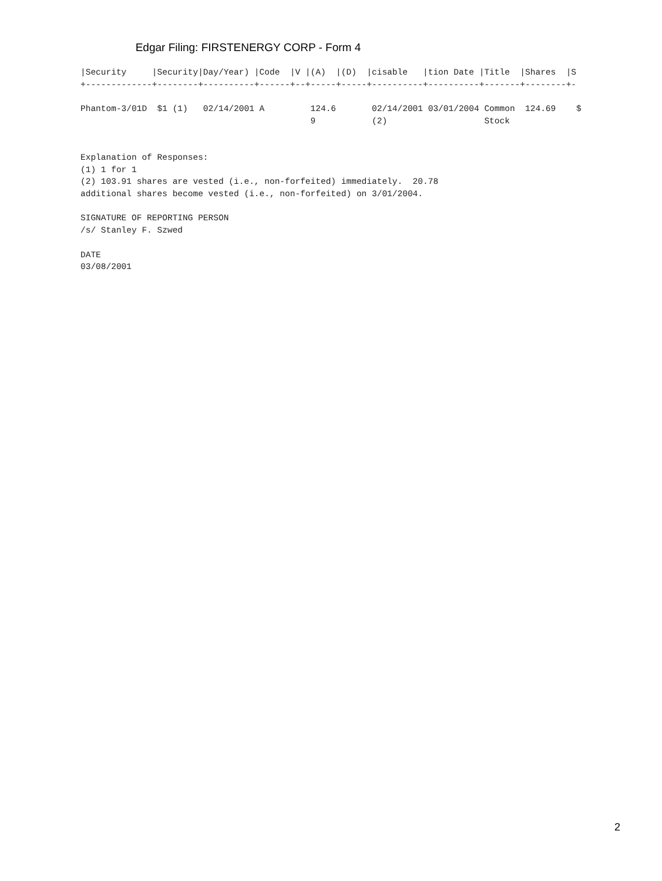Edgar Filing: FIRSTENERGY CORP - Form 4
|Security     |Security|Day/Year) |Code  |V |(A)  |(D)  |cisable   |tion Date |Title  |Shares  |S
+-------------+--------+----------+------+--+-----+-----+----------+----------+-------+--------+-

Phantom-3/01D  $1 (1)   02/14/2001 A         124.6       02/14/2001 03/01/2004 Common  124.69    $
                                             9           (2)                   Stock


Explanation of Responses:
(1) 1 for 1
(2) 103.91 shares are vested (i.e., non-forfeited) immediately.  20.78
additional shares become vested (i.e., non-forfeited) on 3/01/2004.

SIGNATURE OF REPORTING PERSON
/s/ Stanley F. Szwed

DATE
03/08/2001
2